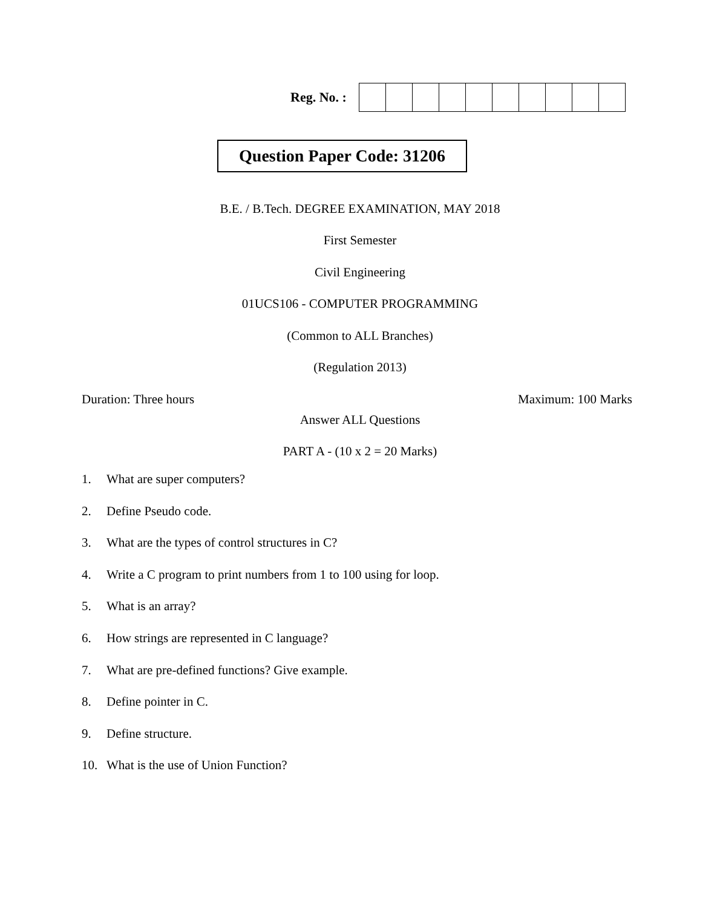Reg. No. :
Question Paper Code: 31206
B.E. / B.Tech. DEGREE EXAMINATION, MAY 2018
First Semester
Civil Engineering
01UCS106 - COMPUTER PROGRAMMING
(Common to ALL Branches)
(Regulation 2013)
Duration: Three hours Maximum: 100 Marks
Answer ALL Questions
PART A - (10 x 2 = 20 Marks)
1. What are super computers?
2. Define Pseudo code.
3. What are the types of control structures in C?
4. Write a C program to print numbers from 1 to 100 using for loop.
5. What is an array?
6. How strings are represented in C language?
7. What are pre-defined functions? Give example.
8. Define pointer in C.
9. Define structure.
10. What is the use of Union Function?